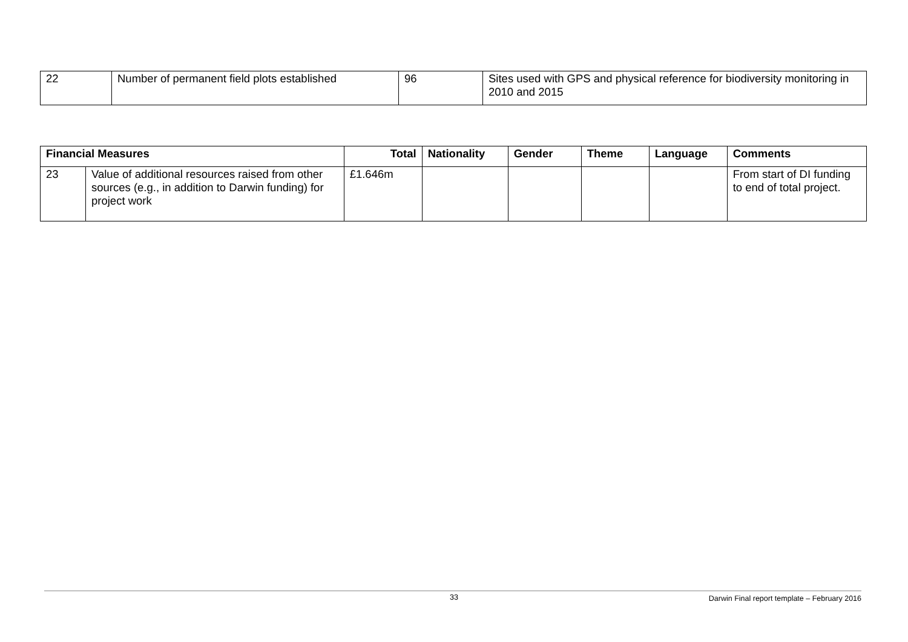| 22 | Number of permanent field plots established | 96 | Sites used with GPS and physical reference for biodiversity monitoring in 2010 and 2015 |
| Financial Measures | | Total | Nationality | Gender | Theme | Language | Comments |
| --- | --- | --- | --- | --- | --- | --- | --- |
| 23 | Value of additional resources raised from other sources (e.g., in addition to Darwin funding) for project work | £1.646m | | | | | From start of DI funding to end of total project. |
33 Darwin Final report template – February 2016